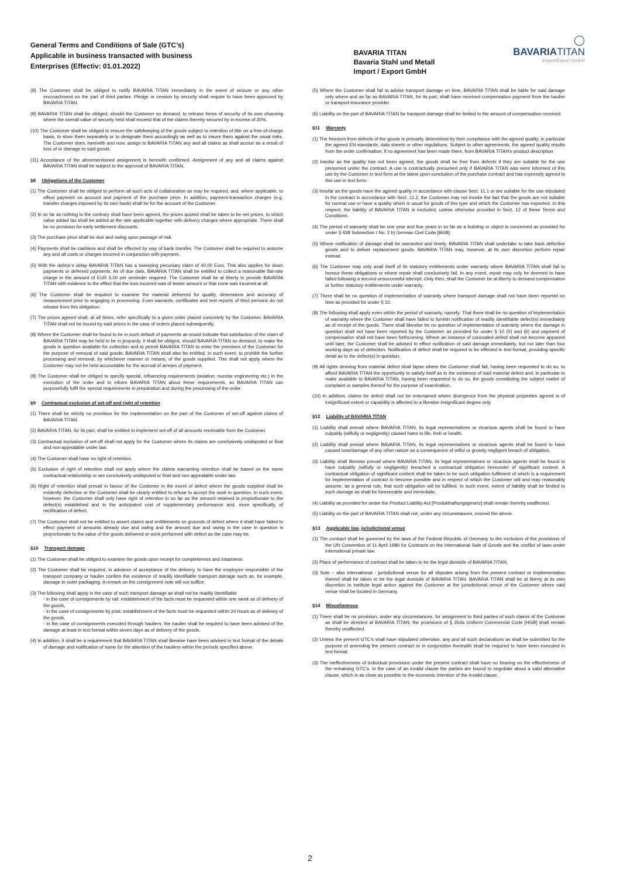General Terms and Conditions of Sale (GTC’s)
Applicable in business transacted with business Enterprises (Effectiv: 01.01.2022)
BAVARIA TITAN
Bavaria Stahl und Metall
Import / Export GmbH
◯
BAVARIATITAN
Import/Export GmbH
(8) The Customer shall be obliged to notify BAVARIA TITAN immediately in the event of seizure or any other encroachment on the part of third parties. Pledge or cession by security shall require to have been approved by BAVARIA TITAN.
(9) BAVARIA TITAN shall be obliged, should the Customer so demand, to release items of security of its own choosing where the overall value of security held shall exceed that of the claims thereby secured by in excess of 20%.
(10) The Customer shall be obliged to ensure the safekeeping of the goods subject to retention of title on a free-of-charge basis, to store them separately or to designate them accordingly as well as to insure them against the usual risks. The Customer does, herewith and now, assign to BAVARIA TITAN any and all claims as shall accrue as a result of loss of or damage to said goods.
(11) Acceptance of the aforementioned assignment is herewith confirmed. Assignment of any and all claims against BAVARIA TITAN shall be subject to the approval of BAVARIA TITAN.
§8 Obligations of the Customer
(1) The Customer shall be obliged to perform all such acts of collaboration as may be required, and, where applicable, to effect payment on account and payment of the purchase price. In addition, payment-transaction charges (e.g. transfer charges imposed by its own bank) shall be for the account of the Customer.
(2) In so far as nothing to the contrary shall have been agreed, the prices quoted shall be taken to be net prices, to which value added tax shall be added at the rate applicable together with delivery charges where appropriate. There shall be no provision for early settlement discounts.
(3) The purchase price shall be due and owing upon passage of risk.
(4) Payments shall be cashless and shall be effected by way of bank transfer. The Customer shall be required to assume any and all costs or charges incurred in conjunction with payment.
(5) With the debtor’s delay BAVARIA TITAN has a sweeping pecuniary claim of 40,00 Euro. This also applies for down payments or deferred payments. As of due date, BAVARIA TITAN shall be entitled to collect a reasonable flat-rate charge in the amount of EUR 5.00 per reminder required. The Customer shall be at liberty to provide BAVARIA TITAN with evidence to the effect that the loss incurred was of lesser amount or that none was incurred at all.
(6) The Customer shall be required to examine the material delivered for quality, dimensions and accuracy of measurement prior to engaging in processing. Even warrants, certificates and test reports of third persons do not release from this obligation.
(7) The prices agreed shall, at all times, refer specifically to a given order placed concretely by the Customer. BAVARIA TITAN shall not be bound by said prices in the case of orders placed subsequently.
(8) Where the Customer shall be found to be in such default of payments as would indicate that satisfaction of the claim of BAVARIA TITAN may be held to be in jeopardy, it shall be obliged, should BAVARIA TITAN so demand, to make the goods in question available for collection and to permit BAVARIA TITAN to enter the premises of the Customer for the purpose of removal of said goods. BAVARIA TITAN shall also be entitled, in such event, to prohibit the further processing and removal, by whichever manner or means, of the goods supplied. This shall not apply where the Customer may not be held accountable for the accrual of arrears of payment.
(9) The Customer shall be obliged to specify special, influencing requirements (aviation, nucelar engineering etc.) in the execution of the order and to inform BAVARIA TITAN about these requirements, so BAVARIA TITAN can purposefully fulfil the special requirements in preparation and during the processing of the order.
§9 Contractual exclusion of set-off and right of retention
(1) There shall be strictly no provision for the implementation on the part of the Customer of set-off against claims of BAVARIA TITAN.
(2) BAVARIA TITAN, for its part, shall be entitled to implement set-off of all amounts receivable from the Customer.
(3) Contractual exclusion of set-off shall not apply for the Customer where its claims are conclusively undisputed or final and non-appealable under law.
(4) The Customer shall have no right of retention.
(5) Exclusion of right of retention shall not apply where the claims warranting retention shall be based on the same contractual relationship or are conclusively undisputed or final and non-appealable under law.
(6) Right of retention shall prevail in favour of the Customer in the event of defect where the goods supplied shall be evidently defective or the Customer shall be clearly entitled to refuse to accept the work in question. In such event, however, the Customer shall only have right of retention in so far as the amount retained is proportionate to the defect(s) established and to the anticipated cost of supplementary performance and, more specifically, of rectification of defect.
(7) The Customer shall not be entitled to assert claims and entitlements on grounds of defect where it shall have failed to effect payment of amounts already due and owing and the amount due and owing in the case in question is proportionate to the value of the goods delivered or work performed with defect as the case may be.
§10 Transport damage
(1) The Customer shall be obliged to examine the goods upon receipt for completeness and intactness.
(2) The Customer shall be required, in advance of acceptance of the delivery, to have the employee responsible of the transport company or haulier confirm the existence of readily identifiable transport damage such as, for example, damage to outer packaging. A remark on the consignment note will not suffice.
(3) The following shall apply in the case of such transport damage as shall not be readily identifiable
- in the case of consignments by rail: establishment of the facts must be requested within one week as of delivery of the goods,
- in the case of consignments by post: establishment of the facts must be requested within 24 hours as of delivery of the goods,
- in the case of consignments executed through hauliers: the haulier shall be required to have been advised of the damage at least in text format within seven days as of delivery of the goods.
(4) In addition, it shall be a requirement that BAVARIA TITAN shall likewise have been advised in text format of the details of damage and notification of same for the attention of the hauliers within the periods specified above.
(5) Where the Customer shall fail to advise transport damage on time, BAVARIA TITAN shall be liable for said damage only where and as far as BAVARIA TITAN, for its part, shall have received compensation payment from the haulier or transport-insurance provider.
(6) Liability on the part of BAVARIA TITAN for transport damage shall be limited to the amount of compensation received.
§11 Warranty
(1) The freedom from defects of the goods is primarily determined by their compliance with the agreed quality, in particular the agreed EN standards, data sheets or other regulations. Subject to other agreements, the agreed quality results from the order confirmation; if no agreement has been made there, from BAVARIA TITAN's product description
(2) Insofar as the quality has not been agreed, the goods shall be free from defects if they are suitable for the use presumed under the contract. A use is contractually presumed only if BAVARIA TITAN was were informed of this use by the Customer in text form at the latest upon conclusion of the purchase contract and has expressly agreed to this use in text form.
(3) Insofar as the goods have the agreed quality in accordance with clause Sect. 11.1 or are suitable for the use stipulated in the contract in accordance with Sect. 11.2, the Customer may not invoke the fact that the goods are not suitable for normal use or have a quality which is usual for goods of this type and which the Customer has expected. In this respect, the liability of BAVARIA TITAN is excluded, unless otherwise provided in Sect. 12 of these Terms and Conditions.
(4) The period of warranty shall be one year and five years in so far as a building or object is concerned as provided for under § 438 Subsection I No. 2 b) German Civil Code [BGB].
(5) Where notification of damage shall be warranted and timely, BAVARIA TITAN shall undertake to take back defective goods and to deliver replacement goods. BAVARIA TITAN may, however, at its own discretion perform repair instead.
(6) The Customer may only avail itself of its statutory entitlements under warranty where BAVARIA TITAN shall fail to honour these obligations or where repair shall conclusively fail. In any event, repair may only be deemed to have failed following a second unsuccessful attempt. Only then, shall the Customer be at liberty to demand compensation or further statutory entitlements under warranty.
(7) There shall be no question of implementation of warranty where transport damage shall not have been reported on time as provided for under § 10.
(8) The following shall apply even within the period of warranty, namely: That there shall be no question of implementation of warranty where the Customer shall have failed to furnish notification of readily identifiable defect(s) immediately as of receipt of the goods. There shall likewise be no question of implementation of warranty where the damage in question shall not have been reported by the Customer as provided for under § 10 (5) and (6) and payment of compensation shall not have been forthcoming. Where an instance of concealed defect shall not become apparent until later, the Customer shall be advised to effect notification of said damage immediately, but not later than four working days as of detection. Notification of defect shall be required to be effected in text format, providing specific detail as to the defect(s) in question.
(9) All rights deriving from material defect shall lapse where the Customer shall fail, having been requested to do so, to afford BAVARIA TITAN the opportunity to satisfy itself as to the existence of said material defect and, in particular to make available to BAVARIA TITAN, having been requested to do so, the goods constituting the subject matter of complaint or samples thereof for the purpose of examination.
(10) In addition, claims for defect shall not be entertained where divergence from the physical properties agreed is of insignificant extent or capability is affected to a likewise insignificant degree only.
§12 Liability of BAVARIA TITAN
(1) Liability shall prevail where BAVARIA TITAN, its legal representatives or vicarious agents shall be found to have culpably (wilfully or negligently) caused harm to life, limb or health.
(2) Liability shall prevail where BAVARIA TITAN, its legal representatives or vicarious agents shall be found to have caused loss/damage of any other nature as a consequence of wilful or grossly negligent breach of obligation.
(3) Liability shall likewise prevail where BAVARIA TITAN, its legal representatives or vicarious agents shall be found to have culpably (wilfully or negligently) breached a contractual obligation hereunder of significant content. A contractual obligation of significant content shall be taken to be such obligation fulfilment of which is a requirement for implementation of contract to become possible and in respect of which the Customer will and may reasonably assume, as a general rule, that such obligation will be fulfilled. In such event, extent of liability shall be limited to such damage as shall be foreseeable and immediate.
(4) Liability as provided for under the Product Liability Act [Produkthaftungsgesetz] shall remain thereby unaffected.
(5) Liability on the part of BAVARIA TITAN shall not, under any circumstances, exceed the above.
§13 Applicable law, jurisdictional venue
(1) The contract shall be governed by the laws of the Federal Republic of Germany to the exclusion of the provisions of the UN Convention of 11 April 1980 for Contracts on the International Sale of Goods and the conflict of laws under international private law.
(2) Place of performance of contract shall be taken to be the legal domicile of BAVARIA TITAN.
(3) Sole – also international - jurisdictional venue for all disputes arising from the present contract or implementation thereof shall be taken to be the legal domicile of BAVARIA TITAN. BAVARIA TITAN shall be at liberty at its own discretion to institute legal action against the Customer at the jurisdictional venue of the Customer where said venue shall be located in Germany.
§14 Miscellaneous
(1) There shall be no provision, under any circumstances, for assignment to third parties of such claims of the Customer as shall be directed at BAVARIA TITAN; the provisions of § 354a Uniform Commercial Code [HGB] shall remain thereby unaffected.
(2) Unless the present GTC’s shall have stipulated otherwise, any and all such declarations as shall be submitted for the purpose of amending the present contract or in conjunction therewith shall be required to have been executed in text format.
(3) The ineffectiveness of individual provisions under the present contract shall have no bearing on the effectiveness of the remaining GTC’s. In the case of an invalid clause the parties are bound to negotiate about a valid alternative clause, which is as close as possible to the economic intention of the invalid clause.
2